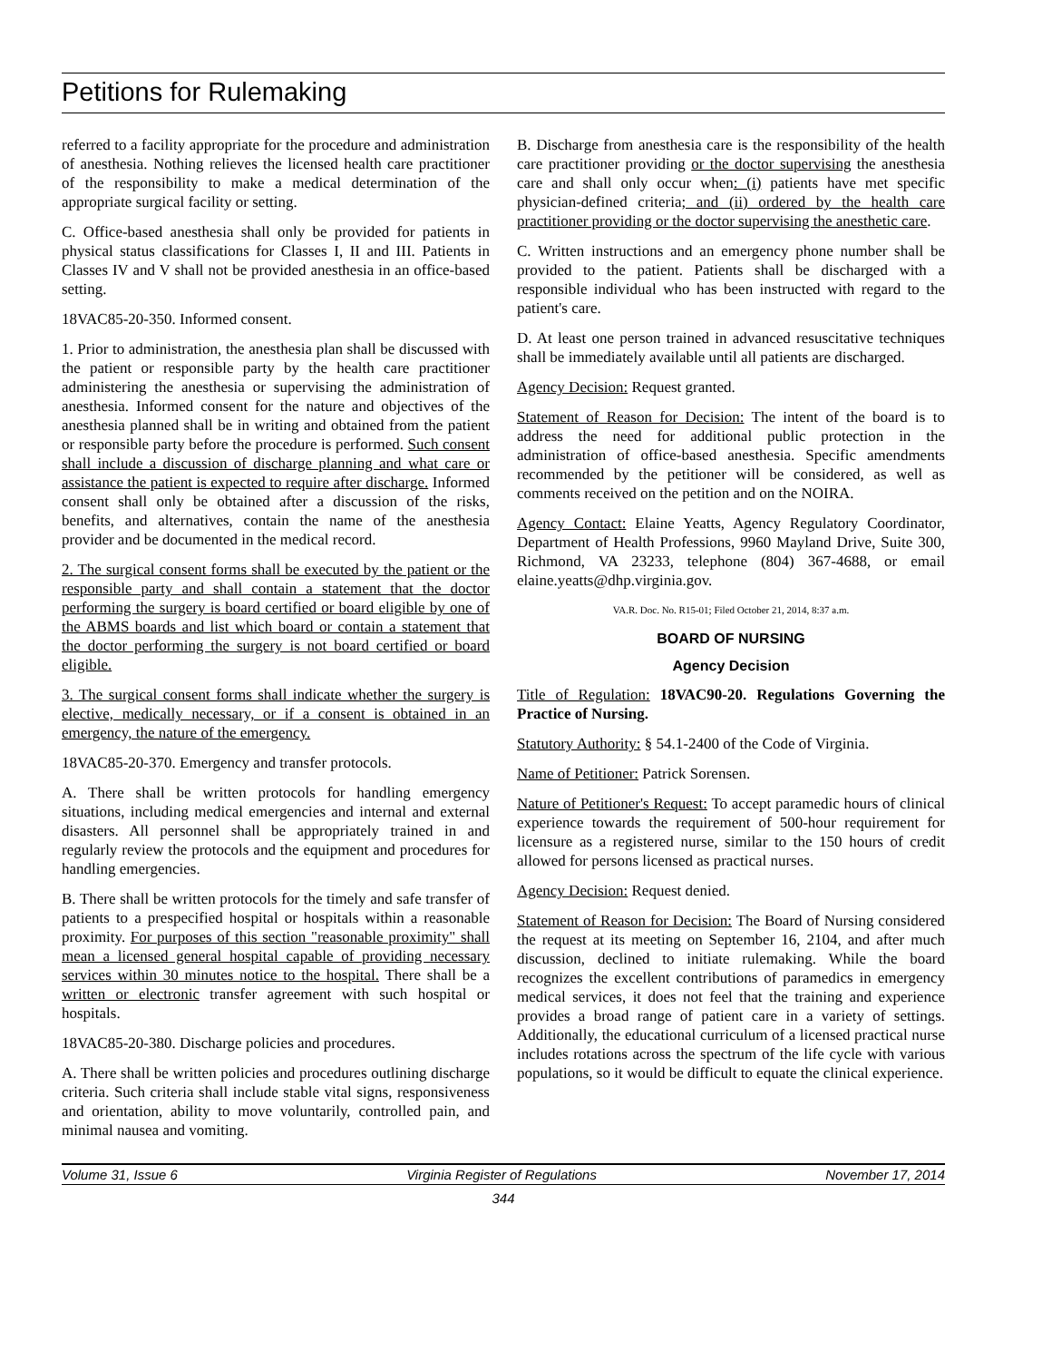Petitions for Rulemaking
referred to a facility appropriate for the procedure and administration of anesthesia. Nothing relieves the licensed health care practitioner of the responsibility to make a medical determination of the appropriate surgical facility or setting.
C. Office-based anesthesia shall only be provided for patients in physical status classifications for Classes I, II and III. Patients in Classes IV and V shall not be provided anesthesia in an office-based setting.
18VAC85-20-350. Informed consent.
1. Prior to administration, the anesthesia plan shall be discussed with the patient or responsible party by the health care practitioner administering the anesthesia or supervising the administration of anesthesia. Informed consent for the nature and objectives of the anesthesia planned shall be in writing and obtained from the patient or responsible party before the procedure is performed. Such consent shall include a discussion of discharge planning and what care or assistance the patient is expected to require after discharge. Informed consent shall only be obtained after a discussion of the risks, benefits, and alternatives, contain the name of the anesthesia provider and be documented in the medical record.
2. The surgical consent forms shall be executed by the patient or the responsible party and shall contain a statement that the doctor performing the surgery is board certified or board eligible by one of the ABMS boards and list which board or contain a statement that the doctor performing the surgery is not board certified or board eligible.
3. The surgical consent forms shall indicate whether the surgery is elective, medically necessary, or if a consent is obtained in an emergency, the nature of the emergency.
18VAC85-20-370. Emergency and transfer protocols.
A. There shall be written protocols for handling emergency situations, including medical emergencies and internal and external disasters. All personnel shall be appropriately trained in and regularly review the protocols and the equipment and procedures for handling emergencies.
B. There shall be written protocols for the timely and safe transfer of patients to a prespecified hospital or hospitals within a reasonable proximity. For purposes of this section "reasonable proximity" shall mean a licensed general hospital capable of providing necessary services within 30 minutes notice to the hospital. There shall be a written or electronic transfer agreement with such hospital or hospitals.
18VAC85-20-380. Discharge policies and procedures.
A. There shall be written policies and procedures outlining discharge criteria. Such criteria shall include stable vital signs, responsiveness and orientation, ability to move voluntarily, controlled pain, and minimal nausea and vomiting.
B. Discharge from anesthesia care is the responsibility of the health care practitioner providing or the doctor supervising the anesthesia care and shall only occur when: (i) patients have met specific physician-defined criteria; and (ii) ordered by the health care practitioner providing or the doctor supervising the anesthetic care.
C. Written instructions and an emergency phone number shall be provided to the patient. Patients shall be discharged with a responsible individual who has been instructed with regard to the patient's care.
D. At least one person trained in advanced resuscitative techniques shall be immediately available until all patients are discharged.
Agency Decision: Request granted.
Statement of Reason for Decision: The intent of the board is to address the need for additional public protection in the administration of office-based anesthesia. Specific amendments recommended by the petitioner will be considered, as well as comments received on the petition and on the NOIRA.
Agency Contact: Elaine Yeatts, Agency Regulatory Coordinator, Department of Health Professions, 9960 Mayland Drive, Suite 300, Richmond, VA 23233, telephone (804) 367-4688, or email elaine.yeatts@dhp.virginia.gov.
VA.R. Doc. No. R15-01; Filed October 21, 2014, 8:37 a.m.
BOARD OF NURSING
Agency Decision
Title of Regulation: 18VAC90-20. Regulations Governing the Practice of Nursing.
Statutory Authority: § 54.1-2400 of the Code of Virginia.
Name of Petitioner: Patrick Sorensen.
Nature of Petitioner's Request: To accept paramedic hours of clinical experience towards the requirement of 500-hour requirement for licensure as a registered nurse, similar to the 150 hours of credit allowed for persons licensed as practical nurses.
Agency Decision: Request denied.
Statement of Reason for Decision: The Board of Nursing considered the request at its meeting on September 16, 2104, and after much discussion, declined to initiate rulemaking. While the board recognizes the excellent contributions of paramedics in emergency medical services, it does not feel that the training and experience provides a broad range of patient care in a variety of settings. Additionally, the educational curriculum of a licensed practical nurse includes rotations across the spectrum of the life cycle with various populations, so it would be difficult to equate the clinical experience.
Volume 31, Issue 6 Virginia Register of Regulations November 17, 2014
344